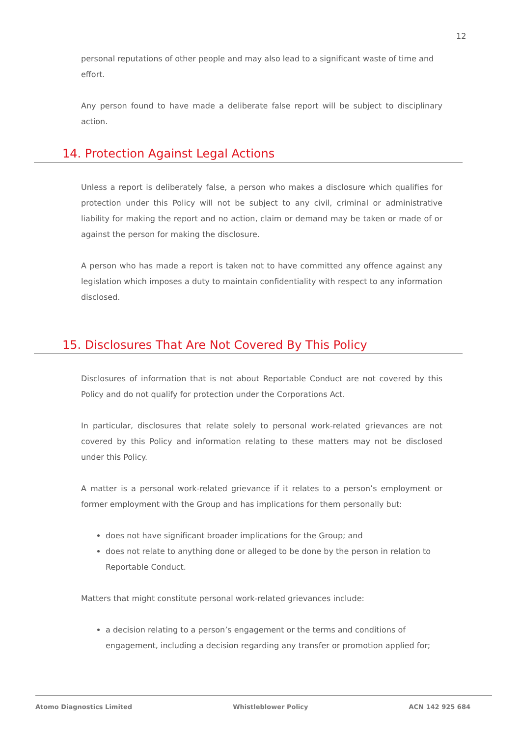12
personal reputations of other people and may also lead to a significant waste of time and effort.
Any person found to have made a deliberate false report will be subject to disciplinary action.
14. Protection Against Legal Actions
Unless a report is deliberately false, a person who makes a disclosure which qualifies for protection under this Policy will not be subject to any civil, criminal or administrative liability for making the report and no action, claim or demand may be taken or made of or against the person for making the disclosure.
A person who has made a report is taken not to have committed any offence against any legislation which imposes a duty to maintain confidentiality with respect to any information disclosed.
15. Disclosures That Are Not Covered By This Policy
Disclosures of information that is not about Reportable Conduct are not covered by this Policy and do not qualify for protection under the Corporations Act.
In particular, disclosures that relate solely to personal work-related grievances are not covered by this Policy and information relating to these matters may not be disclosed under this Policy.
A matter is a personal work-related grievance if it relates to a person’s employment or former employment with the Group and has implications for them personally but:
does not have significant broader implications for the Group; and
does not relate to anything done or alleged to be done by the person in relation to Reportable Conduct.
Matters that might constitute personal work-related grievances include:
a decision relating to a person’s engagement or the terms and conditions of engagement, including a decision regarding any transfer or promotion applied for;
Atomo Diagnostics Limited Whistleblower Policy ACN 142 925 684